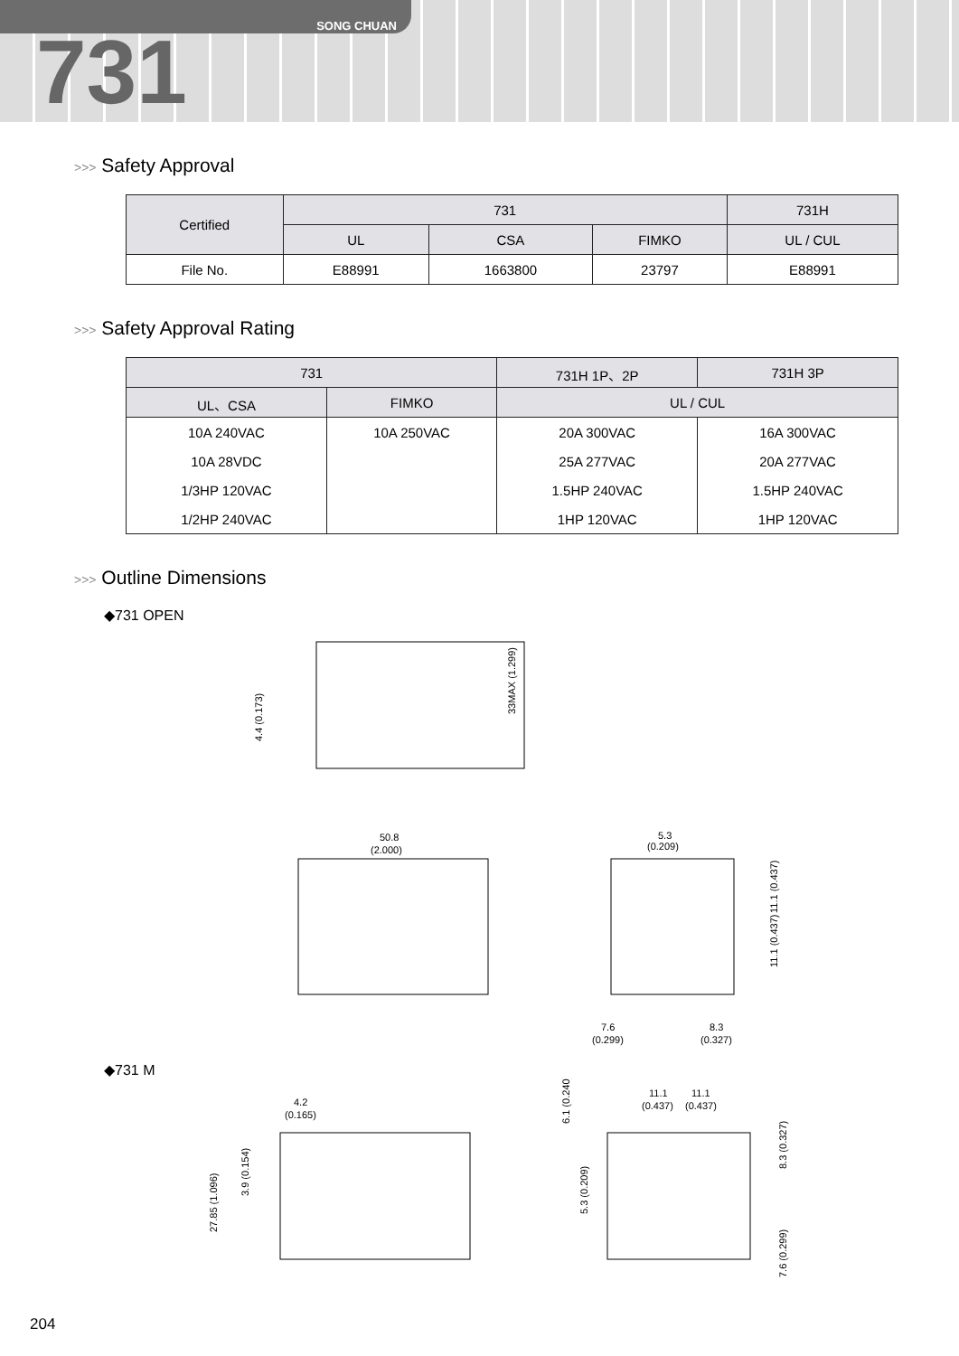SONG CHUAN
731
>>> Safety Approval
| Certified | 731 | | | 731H |
| --- | --- | --- | --- | --- |
| | UL | CSA | FIMKO | UL / CUL |
| File No. | E88991 | 1663800 | 23797 | E88991 |
>>> Safety Approval Rating
| 731 | | 731H 1P、2P | 731H 3P |
| --- | --- | --- | --- |
| UL、CSA | FIMKO | UL / CUL | |
| 10A 240VAC | 10A 250VAC | 20A 300VAC | 16A 300VAC |
| 10A 28VDC | | 25A 277VAC | 20A 277VAC |
| 1/3HP 120VAC | | 1.5HP 240VAC | 1.5HP 240VAC |
| 1/2HP 240VAC | | 1HP 120VAC | 1HP 120VAC |
>>> Outline Dimensions
◆731 OPEN
33MAX (1.299)
4.4 (0.173)
50.8
(2.000)
5.3
(0.209)
11.1 (0.437)
11.1 (0.437)
7.6
(0.299)
8.3
(0.327)
◆731 M
4.2
(0.165)
27.85 (1.096)
3.9 (0.154)
11.1
11.1
(0.437)
(0.437)
6.1 (0.240)
5.3 (0.209)
8.3 (0.327)
7.6 (0.299)
204